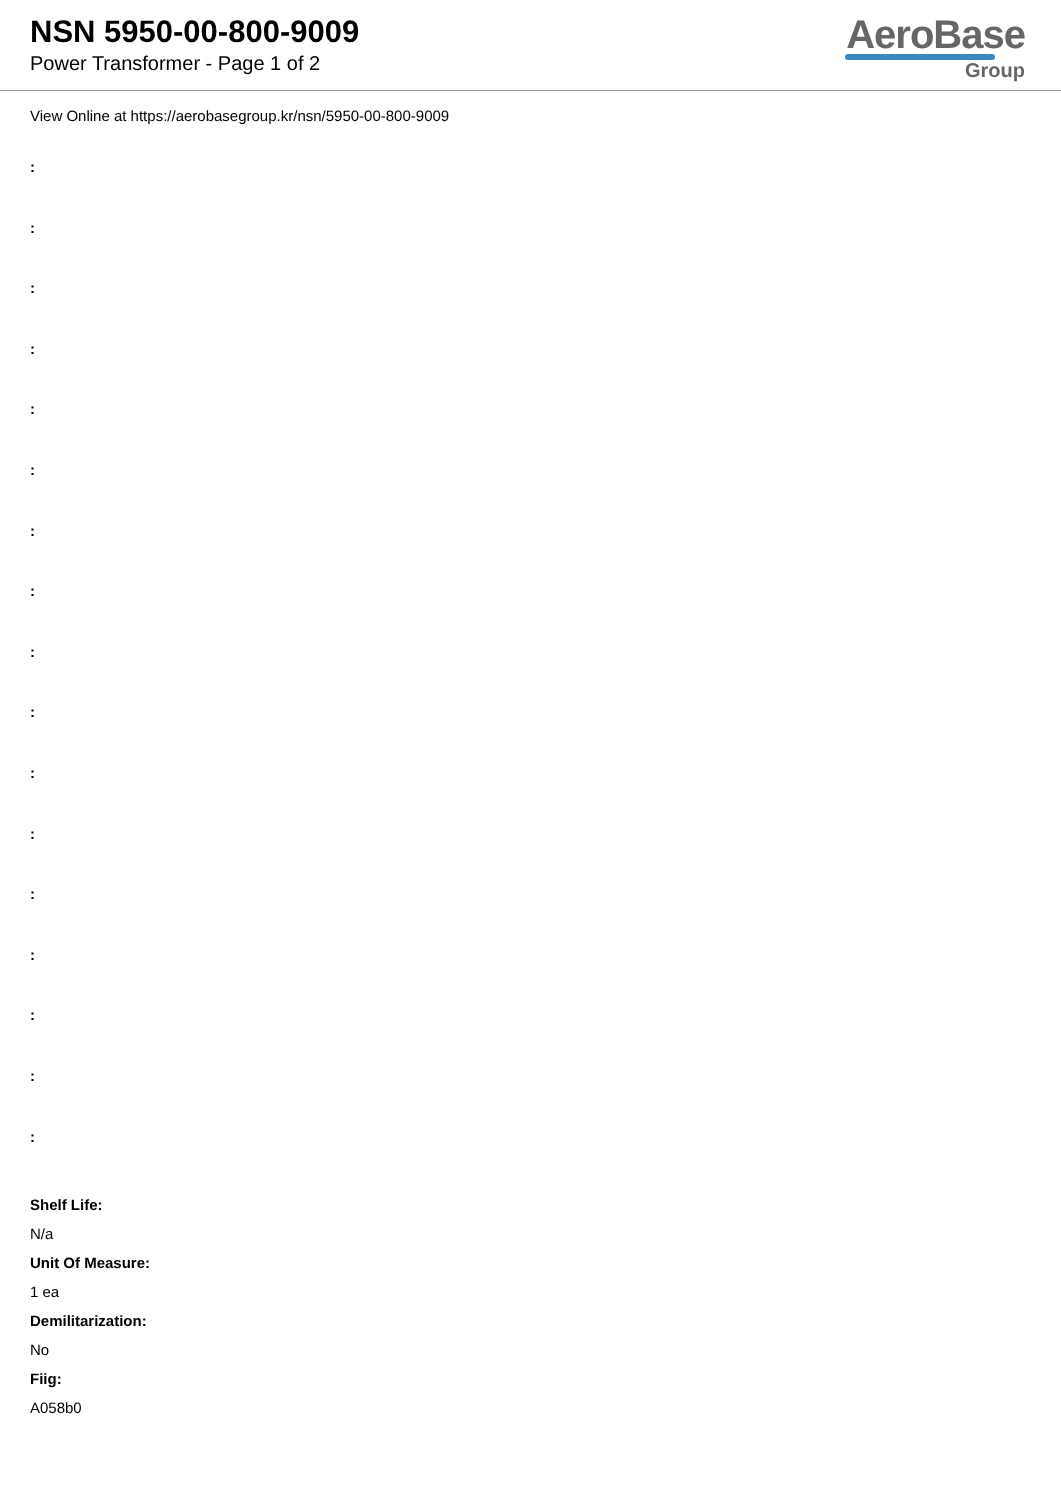NSN 5950-00-800-9009
Power Transformer - Page 1 of 2
AeroBase
Group
View Online at https://aerobasegroup.kr/nsn/5950-00-800-9009
:
:
:
:
:
:
:
:
:
:
:
:
:
:
:
:
:
Shelf Life:
N/a
Unit Of Measure:
1 ea
Demilitarization:
No
Fiig:
A058b0